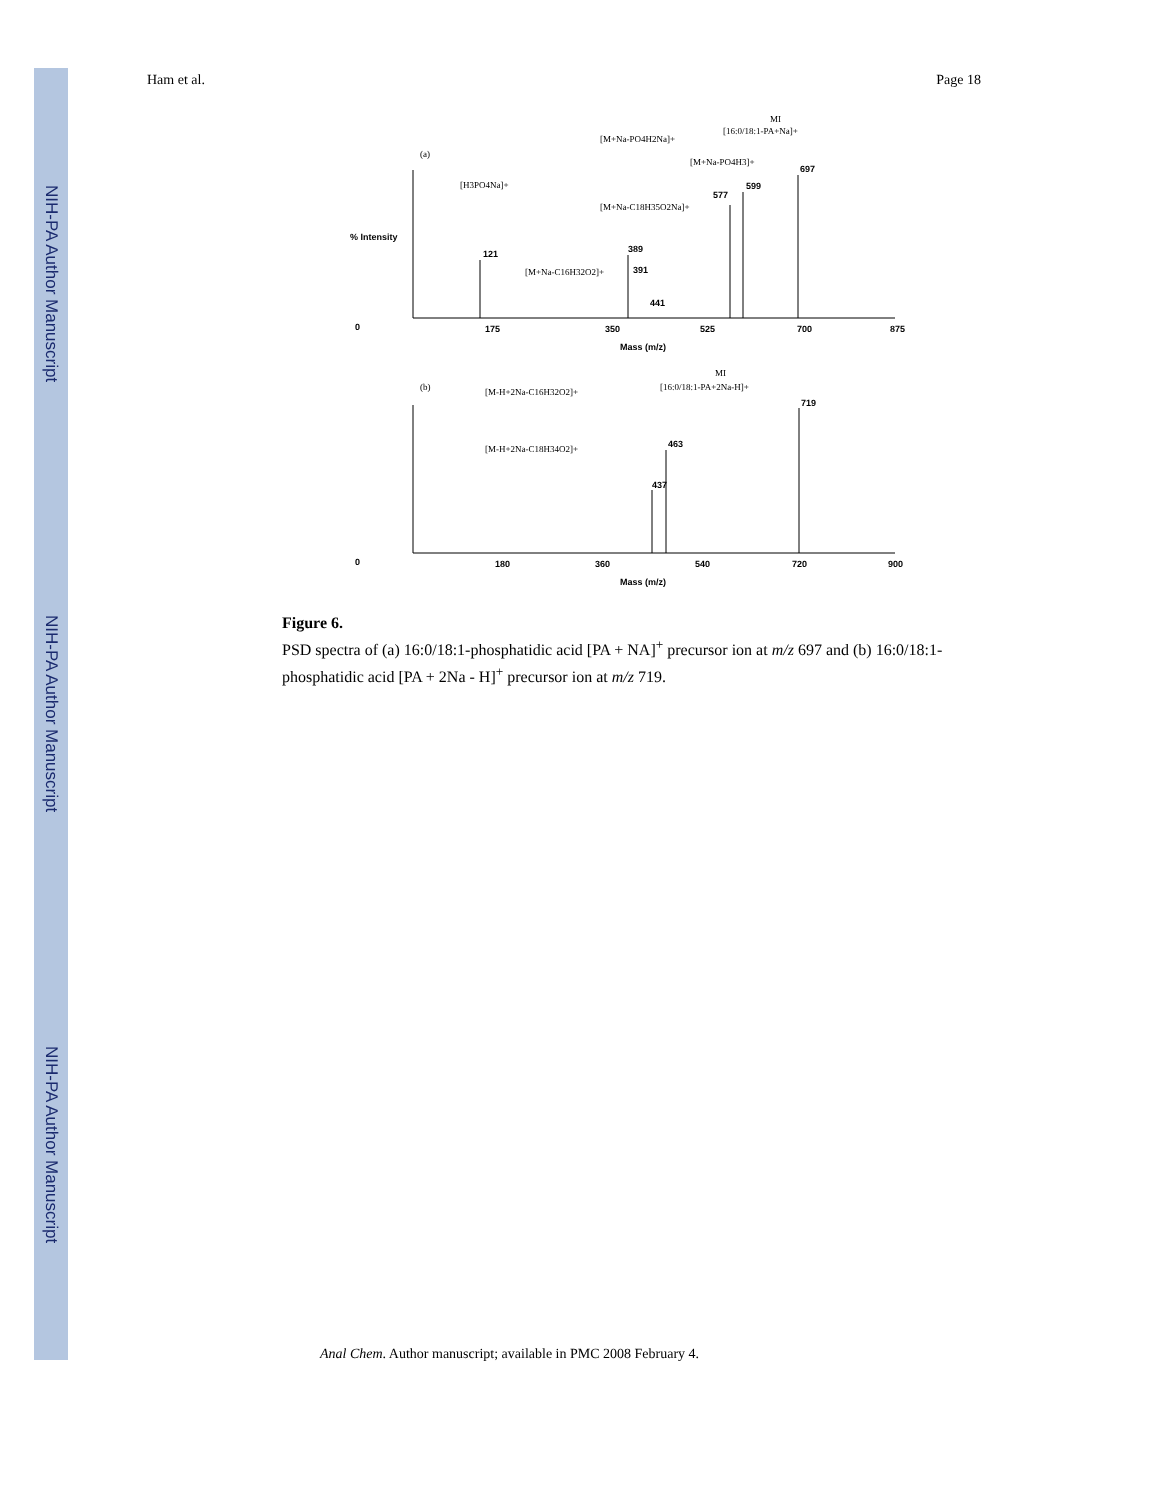NIH-PA Author Manuscript
NIH-PA Author Manuscript
NIH-PA Author Manuscript
Ham et al. Page 18
(a)
MI
[16:0/18:1-PA+Na]+
[M+Na-PO4H2Na]+
[M+Na-PO4H3]+
[H3PO4Na]+
[M+Na-C18H35O2Na]+
[M+Na-C16H32O2]+
121
389
391
441
577
599
697
0
175
350
525
700
875
% Intensity
Mass (m/z)
(b)
MI
[16:0/18:1-PA+2Na-H]+
[M-H+2Na-C16H32O2]+
[M-H+2Na-C18H34O2]+
437
463
719
0
180
360
540
720
900
Mass (m/z)
Figure 6.
PSD spectra of (a) 16:0/18:1-phosphatidic acid [PA + NA]<sup>+</sup> precursor ion at m/z 697 and (b) 16:0/18:1-phosphatidic acid [PA + 2Na - H]<sup>+</sup> precursor ion at m/z 719.
Anal Chem. Author manuscript; available in PMC 2008 February 4.